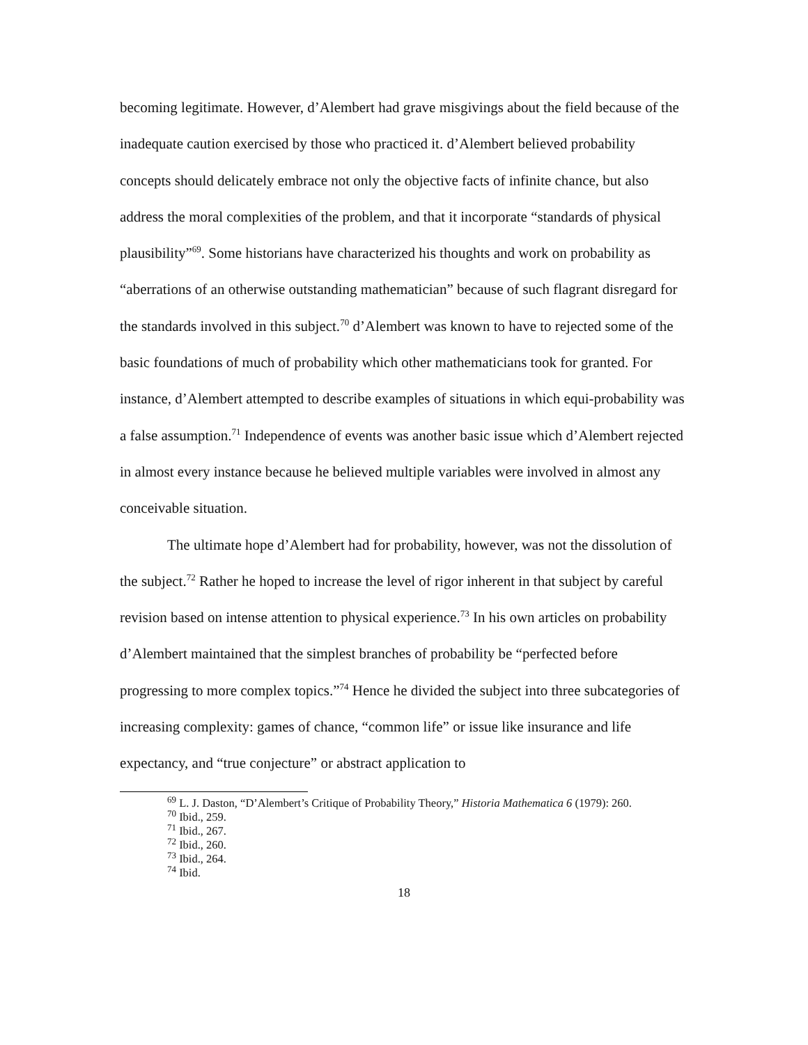becoming legitimate. However, d’Alembert had grave misgivings about the field because of the inadequate caution exercised by those who practiced it. d’Alembert believed probability concepts should delicately embrace not only the objective facts of infinite chance, but also address the moral complexities of the problem, and that it incorporate “standards of physical plausibility”<sup>69</sup>. Some historians have characterized his thoughts and work on probability as “aberrations of an otherwise outstanding mathematician” because of such flagrant disregard for the standards involved in this subject.<sup>70</sup> d’Alembert was known to have to rejected some of the basic foundations of much of probability which other mathematicians took for granted. For instance, d’Alembert attempted to describe examples of situations in which equi-probability was a false assumption.<sup>71</sup> Independence of events was another basic issue which d’Alembert rejected in almost every instance because he believed multiple variables were involved in almost any conceivable situation.
The ultimate hope d’Alembert had for probability, however, was not the dissolution of the subject.<sup>72</sup> Rather he hoped to increase the level of rigor inherent in that subject by careful revision based on intense attention to physical experience.<sup>73</sup> In his own articles on probability d’Alembert maintained that the simplest branches of probability be “perfected before progressing to more complex topics.”<sup>74</sup> Hence he divided the subject into three subcategories of increasing complexity: games of chance, “common life” or issue like insurance and life expectancy, and “true conjecture” or abstract application to
<sup>69</sup> L. J. Daston, “D’Alembert’s Critique of Probability Theory,” Historia Mathematica 6 (1979): 260.
<sup>70</sup> Ibid., 259.
<sup>71</sup> Ibid., 267.
<sup>72</sup> Ibid., 260.
<sup>73</sup> Ibid., 264.
<sup>74</sup> Ibid.
18